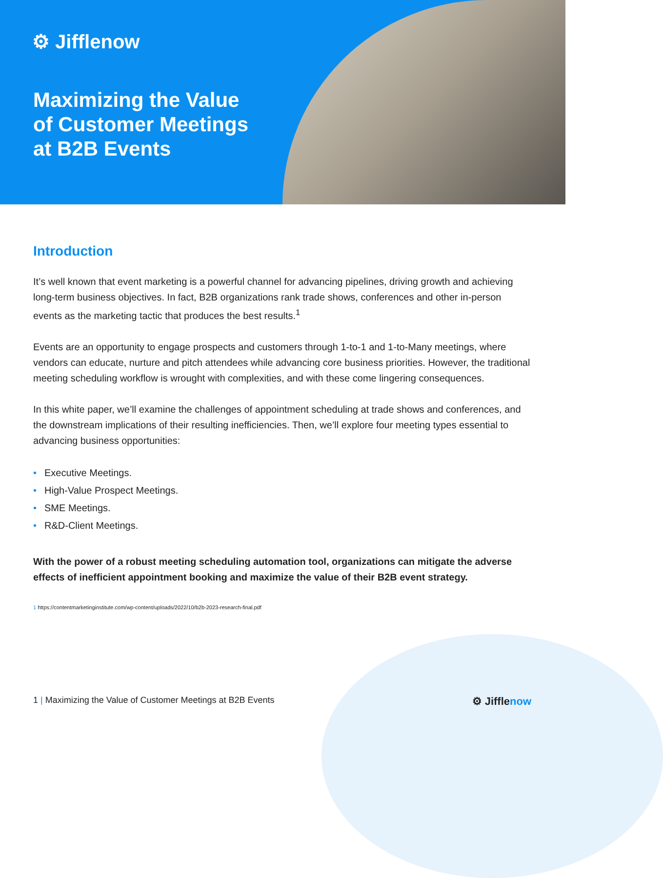⚙ Jifflenow
Maximizing the Value
of Customer Meetings
at B2B Events
Introduction
It’s well known that event marketing is a powerful channel for advancing pipelines, driving growth and achieving long-term business objectives. In fact, B2B organizations rank trade shows, conferences and other in-person events as the marketing tactic that produces the best results.<sup>1</sup>
Events are an opportunity to engage prospects and customers through 1-to-1 and 1-to-Many meetings, where vendors can educate, nurture and pitch attendees while advancing core business priorities. However, the traditional meeting scheduling workflow is wrought with complexities, and with these come lingering consequences.
In this white paper, we’ll examine the challenges of appointment scheduling at trade shows and conferences, and the downstream implications of their resulting inefficiencies. Then, we’ll explore four meeting types essential to advancing business opportunities:
• Executive Meetings.
• High-Value Prospect Meetings.
• SME Meetings.
• R&D-Client Meetings.
With the power of a robust meeting scheduling automation tool, organizations can mitigate the adverse effects of inefficient appointment booking and maximize the value of their B2B event strategy.
1 https://contentmarketinginstitute.com/wp-content/uploads/2022/10/b2b-2023-research-final.pdf
1 | Maximizing the Value of Customer Meetings at B2B Events ⚙ Jifflenow